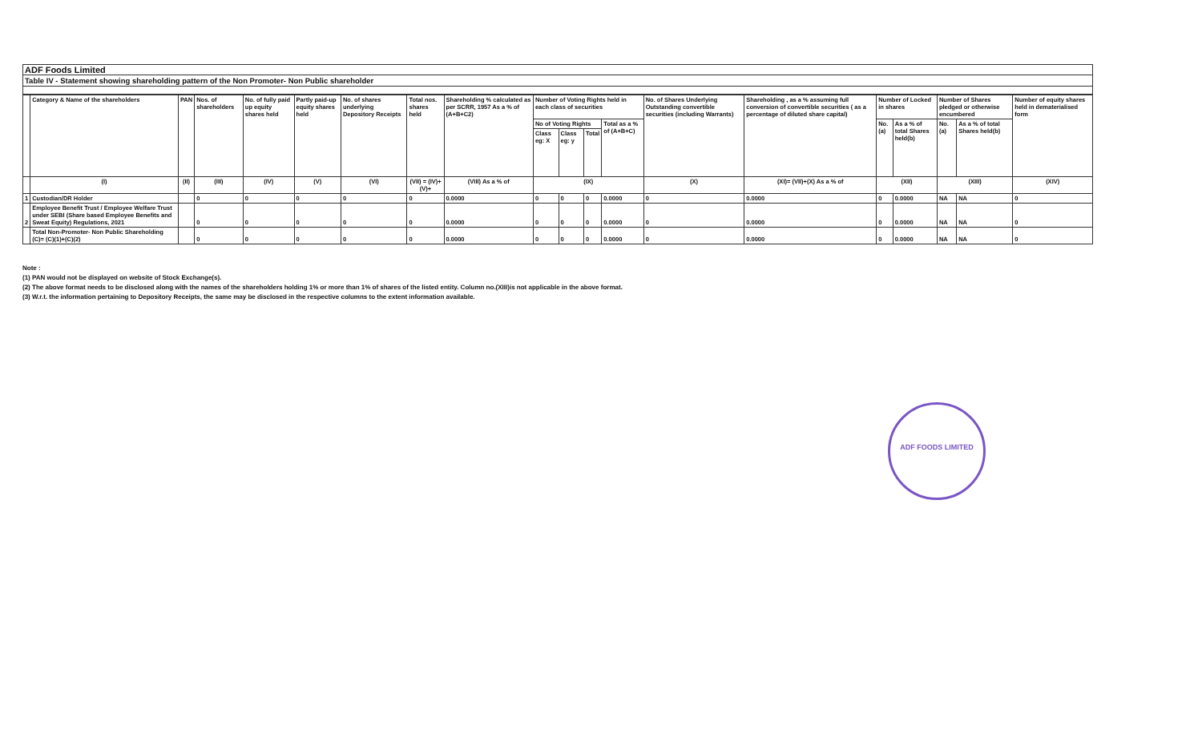ADF Foods Limited
Table IV - Statement showing shareholding pattern of the Non Promoter- Non Public shareholder
| | Category & Name of the shareholders | PAN | Nos. of shareholders | No. of fully paid up equity shares held | Partly paid-up equity shares held | No. of shares underlying Depository Receipts | Total nos. shares held | Shareholding % calculated as per SCRR, 1957 As a % of (A+B+C2) | Number of Voting Rights held in each class of securities | | | | No. of Shares Underlying Outstanding convertible securities (including Warrants) | Shareholding , as a % assuming full conversion of convertible securities ( as a percentage of diluted share capital) | Number of Locked in shares | | Number of Shares pledged or otherwise encumbered | | Number of equity shares held in dematerialised form |
| --- | --- | --- | --- | --- | --- | --- | --- | --- | --- | --- | --- | --- | --- | --- | --- | --- | --- | --- | --- |
| | | | | | | | | | No of Voting Rights | | | Total as a % of (A+B+C) | | | No. (a) | As a % of total Shares held(b) | No. (a) | As a % of total Shares held(b) | |
| | | | | | | | | | Class eg: X | Class eg: y | Total | | | | | | | | |
| | (I) | (II) | (III) | (IV) | (V) | (VI) | (VII) = (IV)+(V)+ | (VIII) As a % of | (IX) | | | | (X) | (XI)= (VII)+(X) As a % of | (XII) | | (XIII) | | (XIV) |
| 1 | Custodian/DR Holder | | 0 | 0 | 0 | 0 | 0 | 0.0000 | 0 | 0 | 0 | 0.0000 | 0 | 0.0000 | 0 | 0.0000 | NA | NA | 0 |
| 2 | Employee Benefit Trust / Employee Welfare Trust under SEBI (Share based Employee Benefits and Sweat Equity) Regulations, 2021 | | 0 | 0 | 0 | 0 | 0 | 0.0000 | 0 | 0 | 0 | 0.0000 | 0 | 0.0000 | 0 | 0.0000 | NA | NA | 0 |
| | Total Non-Promoter- Non Public Shareholding (C)= (C)(1)+(C)(2) | | 0 | 0 | 0 | 0 | 0 | 0.0000 | 0 | 0 | 0 | 0.0000 | 0 | 0.0000 | 0 | 0.0000 | NA | NA | 0 |
Note :
(1) PAN would not be displayed on website of Stock Exchange(s).
(2) The above format needs to be disclosed along with the names of the shareholders holding 1% or more than 1% of shares of the listed entity. Column no.(XIII)is not applicable in the above format.
(3) W.r.t. the information pertaining to Depository Receipts, the same may be disclosed in the respective columns to the extent information available.
ADF FOODS LIMITED